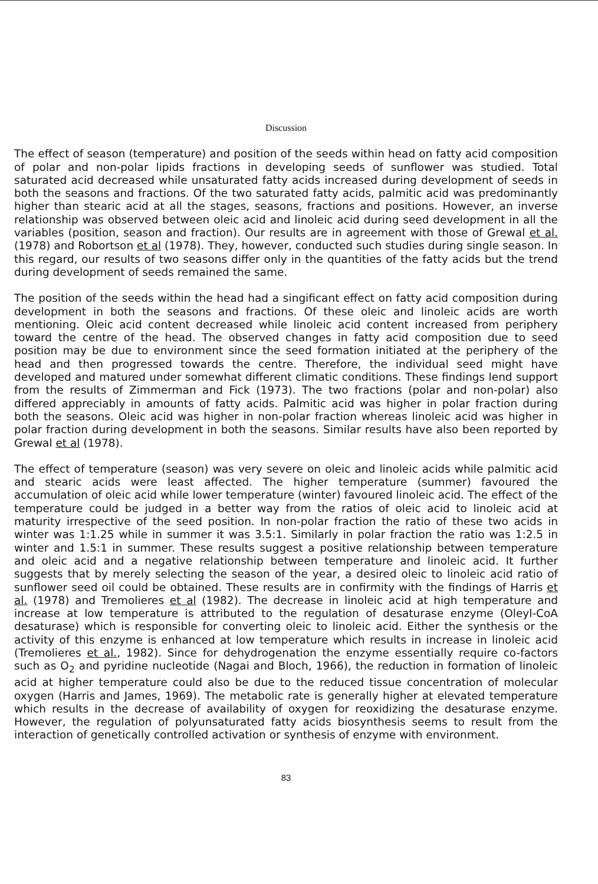Discussion
The effect of season (temperature) and position of the seeds within head on fatty acid composition of polar and non-polar lipids fractions in developing seeds of sunflower was studied. Total saturated acid decreased while unsaturated fatty acids increased during development of seeds in both the seasons and fractions. Of the two saturated fatty acids, palmitic acid was predominantly higher than stearic acid at all the stages, seasons, fractions and positions. However, an inverse relationship was observed between oleic acid and linoleic acid during seed development in all the variables (position, season and fraction). Our results are in agreement with those of Grewal et al. (1978) and Robortson et al (1978). They, however, conducted such studies during single season. In this regard, our results of two seasons differ only in the quantities of the fatty acids but the trend during development of seeds remained the same.
The position of the seeds within the head had a singificant effect on fatty acid composition during development in both the seasons and fractions. Of these oleic and linoleic acids are worth mentioning. Oleic acid content decreased while linoleic acid content increased from periphery toward the centre of the head. The observed changes in fatty acid composition due to seed position may be due to environment since the seed formation initiated at the periphery of the head and then progressed towards the centre. Therefore, the individual seed might have developed and matured under somewhat different climatic conditions. These findings lend support from the results of Zimmerman and Fick (1973). The two fractions (polar and non-polar) also differed appreciably in amounts of fatty acids. Palmitic acid was higher in polar fraction during both the seasons. Oleic acid was higher in non-polar fraction whereas linoleic acid was higher in polar fraction during development in both the seasons. Similar results have also been reported by Grewal et al (1978).
The effect of temperature (season) was very severe on oleic and linoleic acids while palmitic acid and stearic acids were least affected. The higher temperature (summer) favoured the accumulation of oleic acid while lower temperature (winter) favoured linoleic acid. The effect of the temperature could be judged in a better way from the ratios of oleic acid to linoleic acid at maturity irrespective of the seed position. In non-polar fraction the ratio of these two acids in winter was 1:1.25 while in summer it was 3.5:1. Similarly in polar fraction the ratio was 1:2.5 in winter and 1.5:1 in summer. These results suggest a positive relationship between temperature and oleic acid and a negative relationship between temperature and linoleic acid. It further suggests that by merely selecting the season of the year, a desired oleic to linoleic acid ratio of sunflower seed oil could be obtained. These results are in confirmity with the findings of Harris et al. (1978) and Tremolieres et al (1982). The decrease in linoleic acid at high temperature and increase at low temperature is attributed to the regulation of desaturase enzyme (Oleyl-CoA desaturase) which is responsible for converting oleic to linoleic acid. Either the synthesis or the activity of this enzyme is enhanced at low temperature which results in increase in linoleic acid (Tremolieres et al., 1982). Since for dehydrogenation the enzyme essentially require co-factors such as O<sub>2</sub> and pyridine nucleotide (Nagai and Bloch, 1966), the reduction in formation of linoleic acid at higher temperature could also be due to the reduced tissue concentration of molecular oxygen (Harris and James, 1969). The metabolic rate is generally higher at elevated temperature which results in the decrease of availability of oxygen for reoxidizing the desaturase enzyme. However, the regulation of polyunsaturated fatty acids biosynthesis seems to result from the interaction of genetically controlled activation or synthesis of enzyme with environment.
83